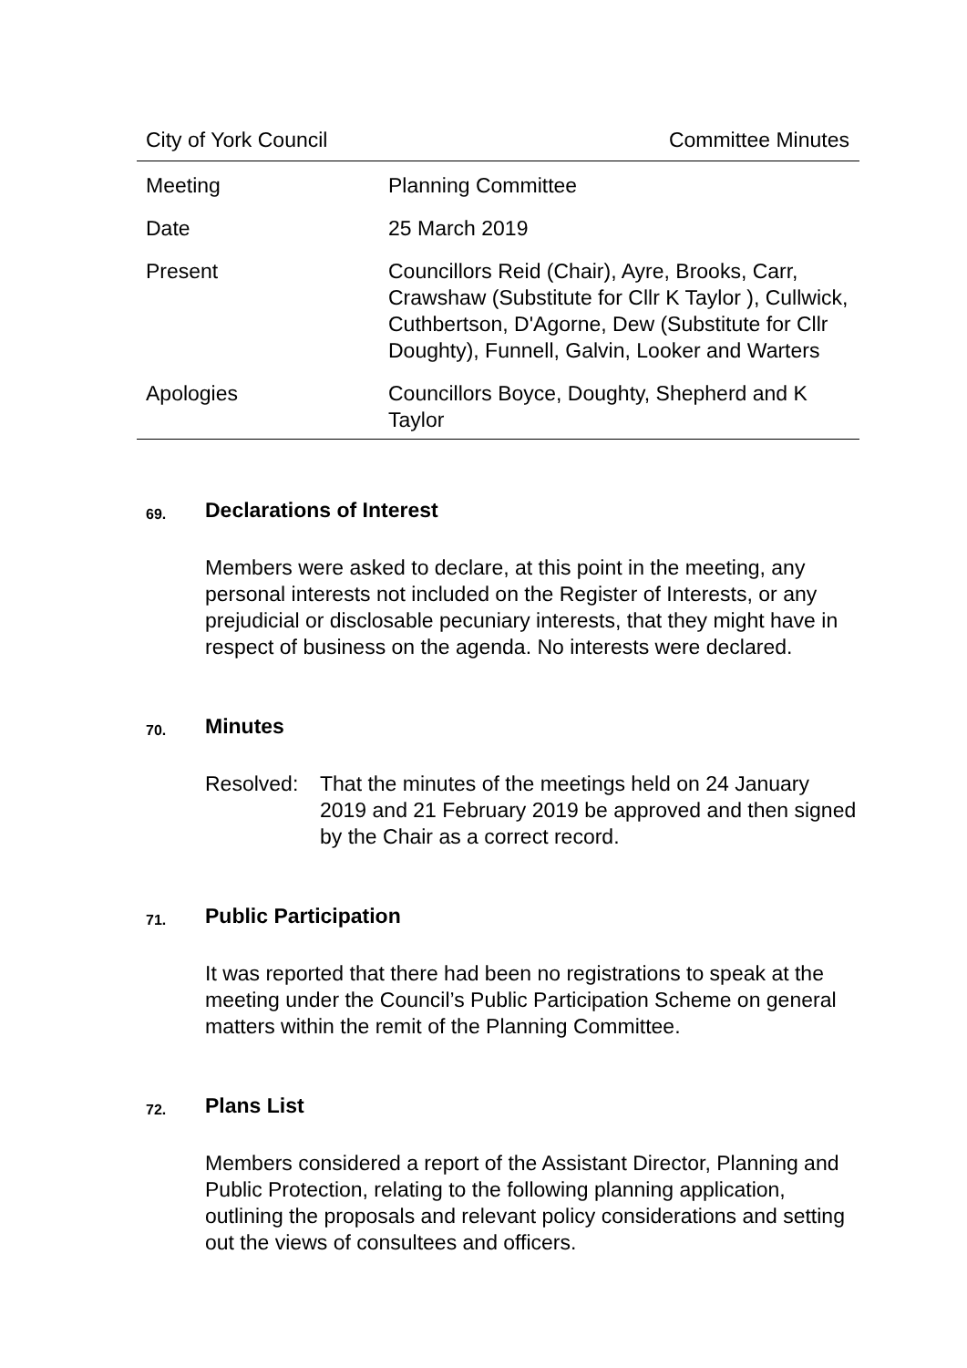City of York Council Committee Minutes
| Meeting | Planning Committee |
| Date | 25 March 2019 |
| Present | Councillors Reid (Chair), Ayre, Brooks, Carr, Crawshaw (Substitute for Cllr K Taylor ), Cullwick, Cuthbertson, D'Agorne, Dew (Substitute for Cllr Doughty), Funnell, Galvin, Looker and Warters |
| Apologies | Councillors Boyce, Doughty, Shepherd and K Taylor |
69. Declarations of Interest
Members were asked to declare, at this point in the meeting, any personal interests not included on the Register of Interests, or any prejudicial or disclosable pecuniary interests, that they might have in respect of business on the agenda. No interests were declared.
70. Minutes
Resolved: That the minutes of the meetings held on 24 January 2019 and 21 February 2019 be approved and then signed by the Chair as a correct record.
71. Public Participation
It was reported that there had been no registrations to speak at the meeting under the Council’s Public Participation Scheme on general matters within the remit of the Planning Committee.
72. Plans List
Members considered a report of the Assistant Director, Planning and Public Protection, relating to the following planning application, outlining the proposals and relevant policy considerations and setting out the views of consultees and officers.